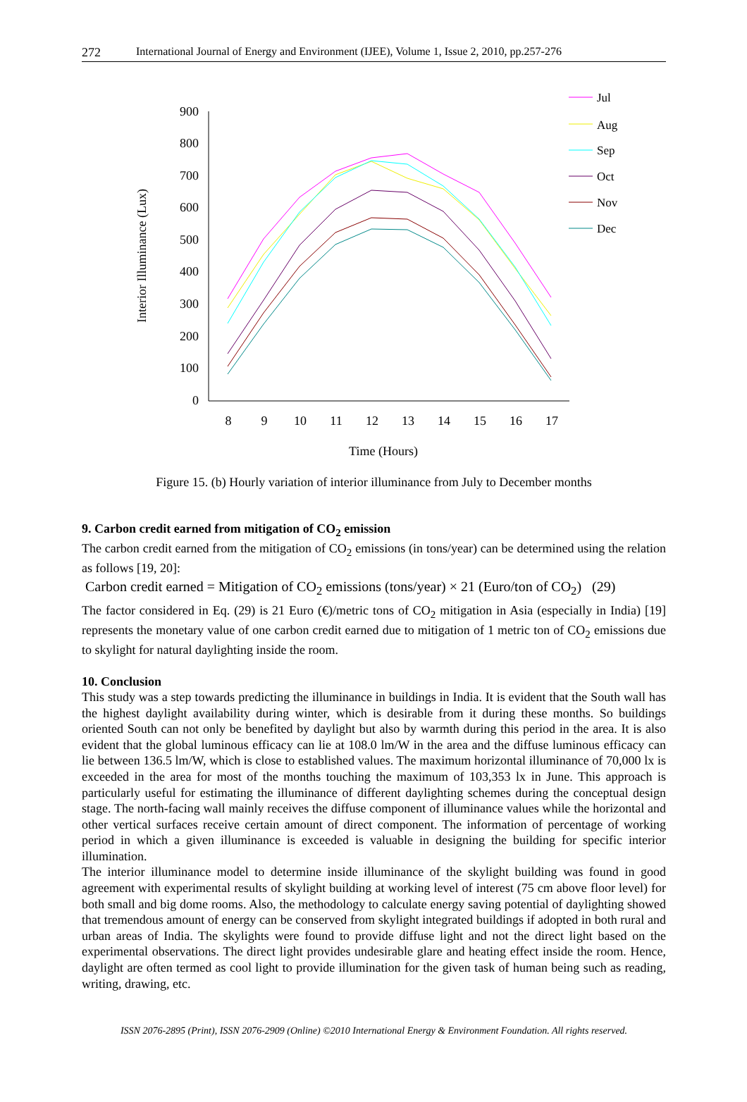272 International Journal of Energy and Environment (IJEE), Volume 1, Issue 2, 2010, pp.257-276
900
800
700
600
500
400
300
200
100
0
8
9
10
11
12
13
14
15
16
17
Time (Hours)
Interior Illuminance (Lux)
Jul
Aug
Sep
Oct
Nov
Dec
Figure 15. (b) Hourly variation of interior illuminance from July to December months
9. Carbon credit earned from mitigation of CO<sub>2</sub> emission
The carbon credit earned from the mitigation of CO<sub>2</sub> emissions (in tons/year) can be determined using the relation as follows [19, 20]:
Carbon credit earned = Mitigation of CO<sub>2</sub> emissions (tons/year) × 21 (Euro/ton of CO<sub>2</sub>) (29)
The factor considered in Eq. (29) is 21 Euro (€)/metric tons of CO<sub>2</sub> mitigation in Asia (especially in India) [19] represents the monetary value of one carbon credit earned due to mitigation of 1 metric ton of CO<sub>2</sub> emissions due to skylight for natural daylighting inside the room.
10. Conclusion
This study was a step towards predicting the illuminance in buildings in India. It is evident that the South wall has the highest daylight availability during winter, which is desirable from it during these months. So buildings oriented South can not only be benefited by daylight but also by warmth during this period in the area. It is also evident that the global luminous efficacy can lie at 108.0 lm/W in the area and the diffuse luminous efficacy can lie between 136.5 lm/W, which is close to established values. The maximum horizontal illuminance of 70,000 lx is exceeded in the area for most of the months touching the maximum of 103,353 lx in June. This approach is particularly useful for estimating the illuminance of different daylighting schemes during the conceptual design stage. The north-facing wall mainly receives the diffuse component of illuminance values while the horizontal and other vertical surfaces receive certain amount of direct component. The information of percentage of working period in which a given illuminance is exceeded is valuable in designing the building for specific interior illumination.
The interior illuminance model to determine inside illuminance of the skylight building was found in good agreement with experimental results of skylight building at working level of interest (75 cm above floor level) for both small and big dome rooms. Also, the methodology to calculate energy saving potential of daylighting showed that tremendous amount of energy can be conserved from skylight integrated buildings if adopted in both rural and urban areas of India. The skylights were found to provide diffuse light and not the direct light based on the experimental observations. The direct light provides undesirable glare and heating effect inside the room. Hence, daylight are often termed as cool light to provide illumination for the given task of human being such as reading, writing, drawing, etc.
ISSN 2076-2895 (Print), ISSN 2076-2909 (Online) ©2010 International Energy & Environment Foundation. All rights reserved.